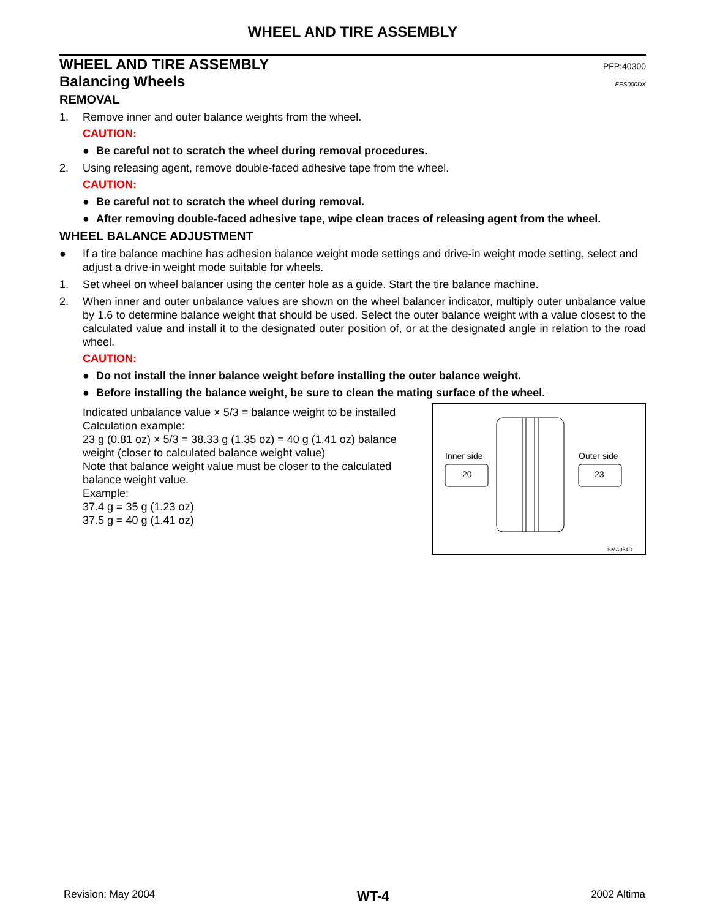WHEEL AND TIRE ASSEMBLY
WHEEL AND TIRE ASSEMBLY PFP:40300
Balancing Wheels EES000DX
REMOVAL
1. Remove inner and outer balance weights from the wheel.
CAUTION:
● Be careful not to scratch the wheel during removal procedures.
2. Using releasing agent, remove double-faced adhesive tape from the wheel.
CAUTION:
● Be careful not to scratch the wheel during removal.
● After removing double-faced adhesive tape, wipe clean traces of releasing agent from the wheel.
WHEEL BALANCE ADJUSTMENT
● If a tire balance machine has adhesion balance weight mode settings and drive-in weight mode setting, select and adjust a drive-in weight mode suitable for wheels.
1. Set wheel on wheel balancer using the center hole as a guide. Start the tire balance machine.
2. When inner and outer unbalance values are shown on the wheel balancer indicator, multiply outer unbalance value by 1.6 to determine balance weight that should be used. Select the outer balance weight with a value closest to the calculated value and install it to the designated outer position of, or at the designated angle in relation to the road wheel.
CAUTION:
● Do not install the inner balance weight before installing the outer balance weight.
● Before installing the balance weight, be sure to clean the mating surface of the wheel.
Indicated unbalance value × 5/3 = balance weight to be installed
Calculation example:
23 g (0.81 oz) × 5/3 = 38.33 g (1.35 oz) = 40 g (1.41 oz) balance weight (closer to calculated balance weight value)
Note that balance weight value must be closer to the calculated balance weight value.
Example:
37.4 g = 35 g (1.23 oz)
37.5 g = 40 g (1.41 oz)
Inner side
20
Outer side
23
SMA054D
Revision: May 2004 WT-4 2002 Altima